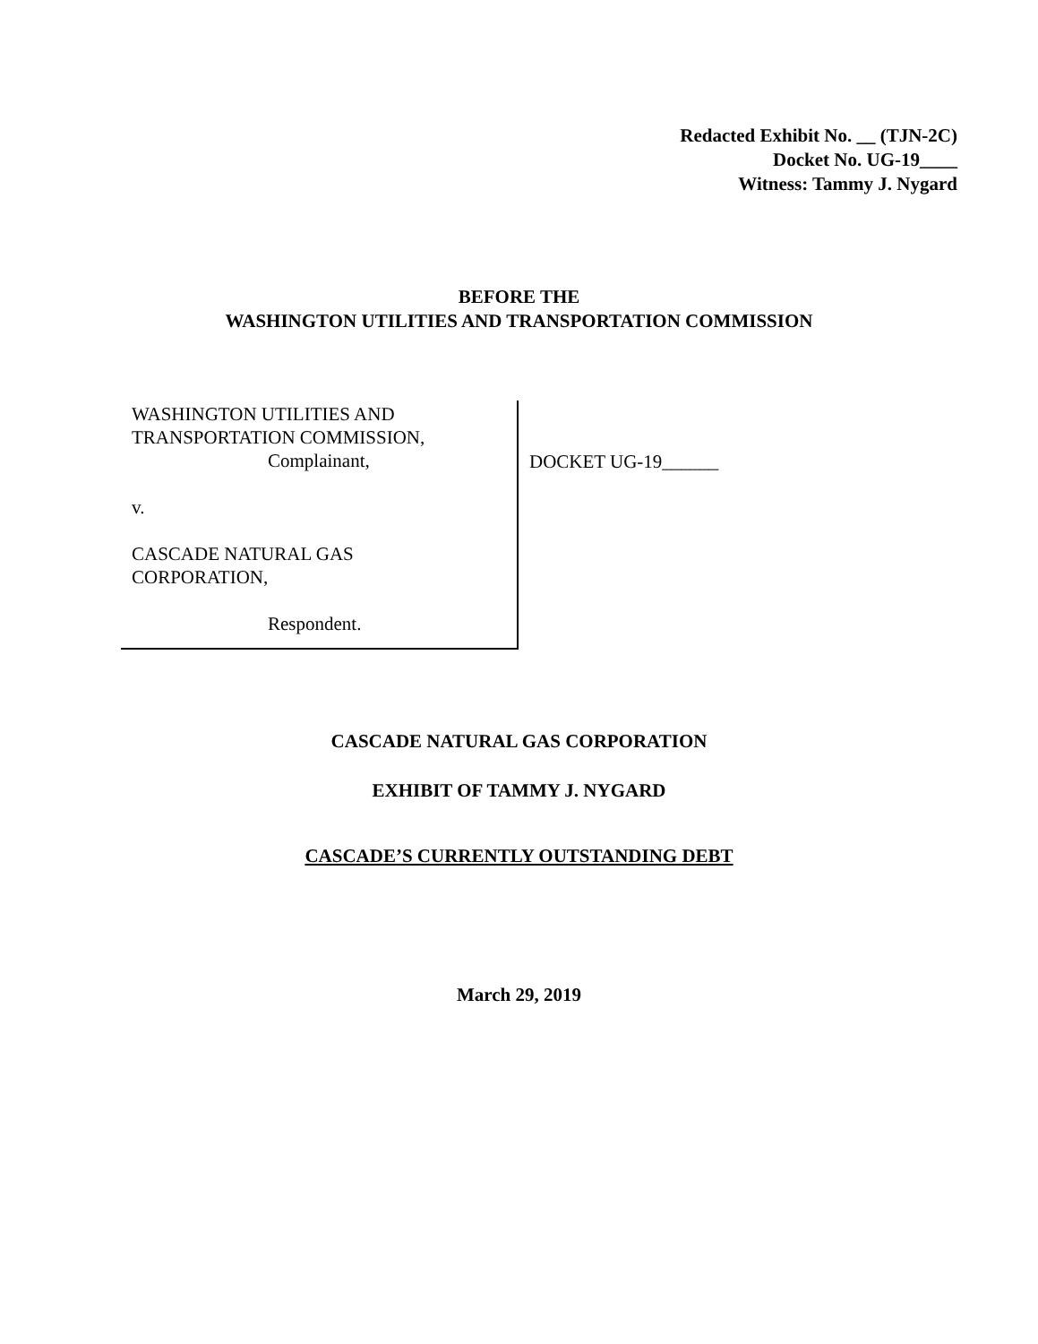Redacted Exhibit No. __ (TJN-2C)
Docket No. UG-19____
Witness: Tammy J. Nygard
BEFORE THE
WASHINGTON UTILITIES AND TRANSPORTATION COMMISSION
WASHINGTON UTILITIES AND
TRANSPORTATION COMMISSION,
Complainant,
v.
CASCADE NATURAL GAS
CORPORATION,
Respondent.
DOCKET UG-19______
CASCADE NATURAL GAS CORPORATION
EXHIBIT OF TAMMY J. NYGARD
CASCADE’S CURRENTLY OUTSTANDING DEBT
March 29, 2019